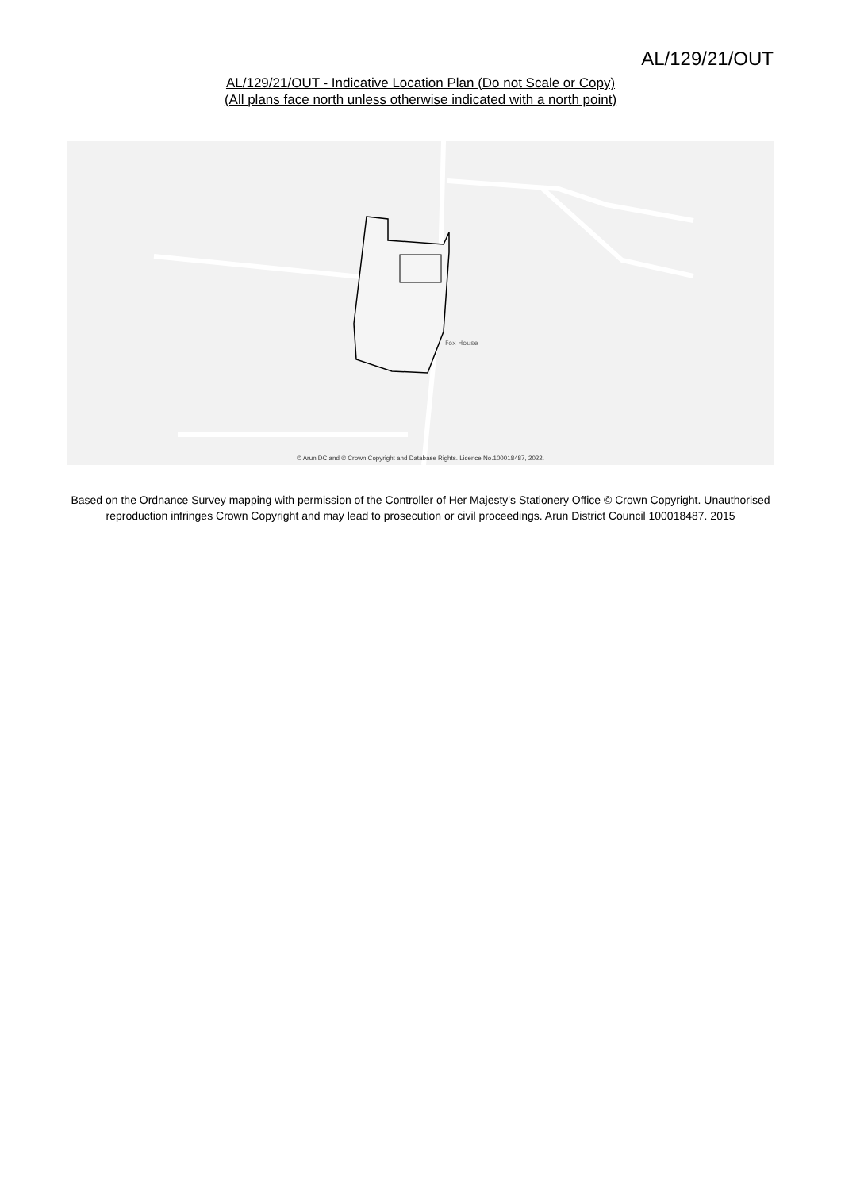AL/129/21/OUT
AL/129/21/OUT - Indicative Location Plan (Do not Scale or Copy)
(All plans face north unless otherwise indicated with a north point)
Fox House
© Arun DC and © Crown Copyright and Database Rights. Licence No.100018487, 2022.
Based on the Ordnance Survey mapping with permission of the Controller of Her Majesty's Stationery Office © Crown Copyright. Unauthorised reproduction infringes Crown Copyright and may lead to prosecution or civil proceedings. Arun District Council 100018487. 2015